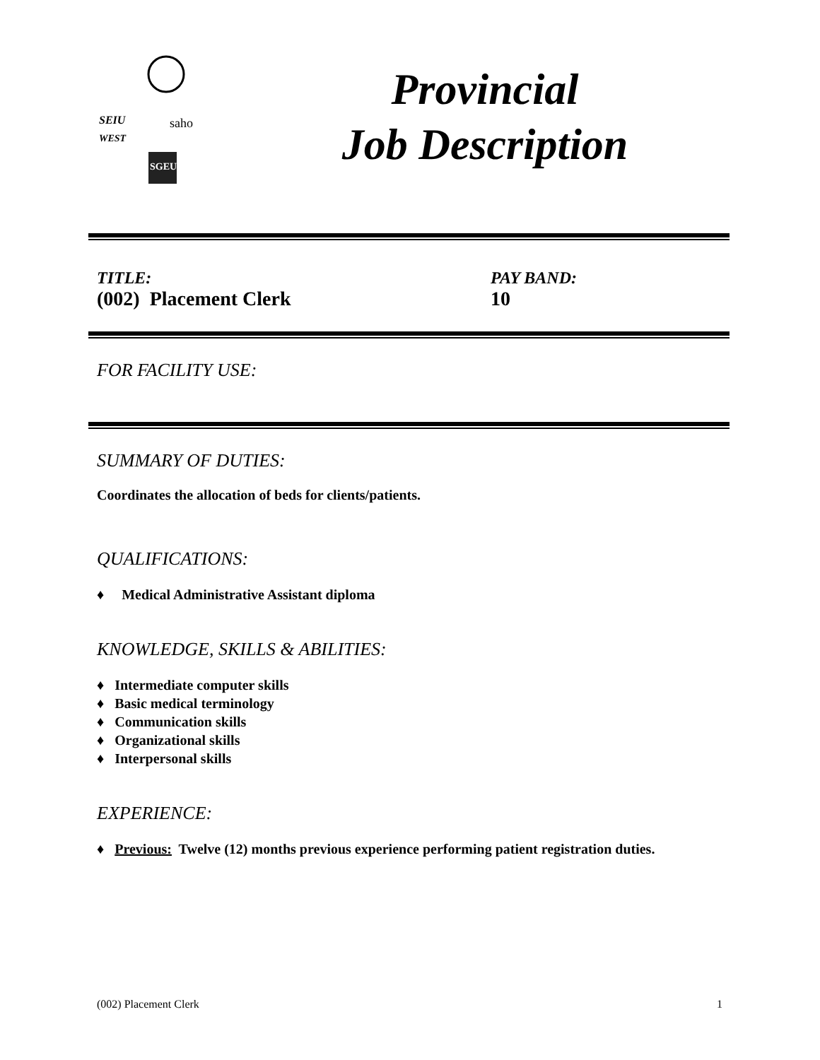SEIU
WEST
saho
SGEU
Provincial
Job Description
TITLE:
(002) Placement Clerk
PAY BAND:
10
FOR FACILITY USE:
SUMMARY OF DUTIES:
Coordinates the allocation of beds for clients/patients.
QUALIFICATIONS:
♦ Medical Administrative Assistant diploma
KNOWLEDGE, SKILLS & ABILITIES:
♦ Intermediate computer skills
♦ Basic medical terminology
♦ Communication skills
♦ Organizational skills
♦ Interpersonal skills
EXPERIENCE:
♦ Previous: Twelve (12) months previous experience performing patient registration duties.
(002) Placement Clerk 1